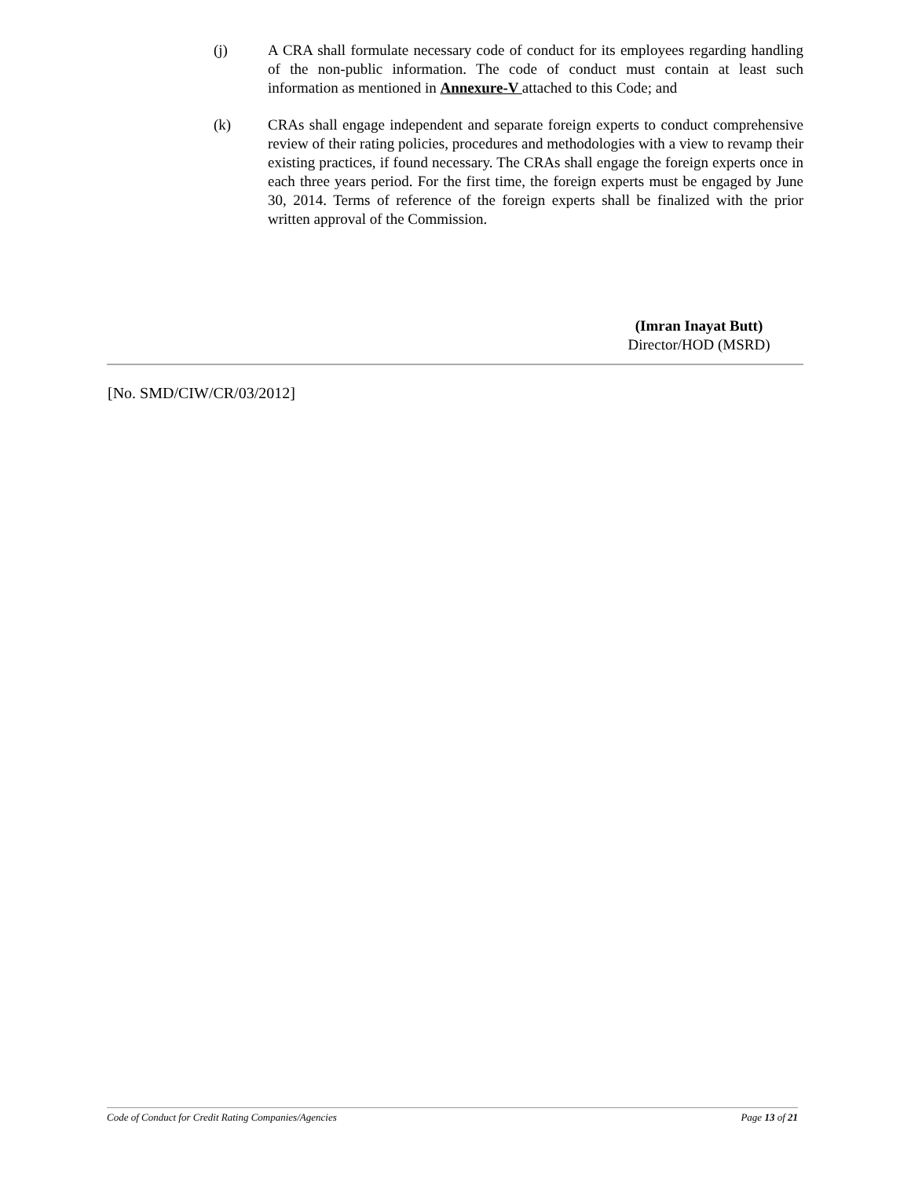(j) A CRA shall formulate necessary code of conduct for its employees regarding handling of the non-public information. The code of conduct must contain at least such information as mentioned in Annexure-V attached to this Code; and
(k) CRAs shall engage independent and separate foreign experts to conduct comprehensive review of their rating policies, procedures and methodologies with a view to revamp their existing practices, if found necessary. The CRAs shall engage the foreign experts once in each three years period. For the first time, the foreign experts must be engaged by June 30, 2014. Terms of reference of the foreign experts shall be finalized with the prior written approval of the Commission.
(Imran Inayat Butt)
Director/HOD (MSRD)
[No. SMD/CIW/CR/03/2012]
Code of Conduct for Credit Rating Companies/Agencies Page 13 of 21